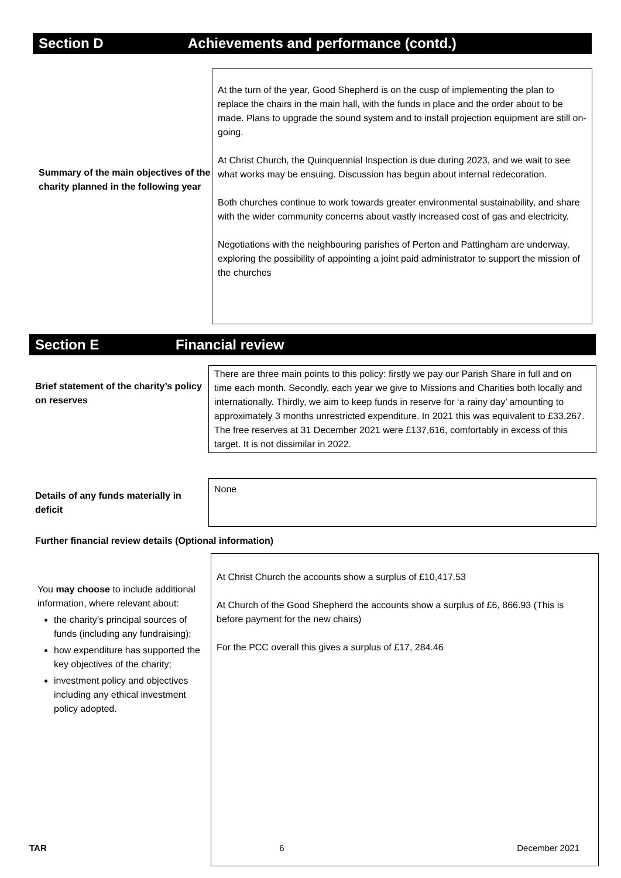Section D Achievements and performance (contd.)
Summary of the main objectives of the charity planned in the following year
At the turn of the year, Good Shepherd is on the cusp of implementing the plan to replace the chairs in the main hall, with the funds in place and the order about to be made. Plans to upgrade the sound system and to install projection equipment are still on-going.
At Christ Church, the Quinquennial Inspection is due during 2023, and we wait to see what works may be ensuing. Discussion has begun about internal redecoration.
Both churches continue to work towards greater environmental sustainability, and share with the wider community concerns about vastly increased cost of gas and electricity.
Negotiations with the neighbouring parishes of Perton and Pattingham are underway, exploring the possibility of appointing a joint paid administrator to support the mission of the churches
Section E Financial review
Brief statement of the charity’s policy on reserves
There are three main points to this policy: firstly we pay our Parish Share in full and on time each month. Secondly, each year we give to Missions and Charities both locally and internationally. Thirdly, we aim to keep funds in reserve for ‘a rainy day’ amounting to approximately 3 months unrestricted expenditure. In 2021 this was equivalent to £33,267. The free reserves at 31 December 2021 were £137,616, comfortably in excess of this target. It is not dissimilar in 2022.
Details of any funds materially in deficit
None
Further financial review details (Optional information)
You may choose to include additional information, where relevant about:
the charity’s principal sources of funds (including any fundraising);
how expenditure has supported the key objectives of the charity;
investment policy and objectives including any ethical investment policy adopted.
At Christ Church the accounts show a surplus of £10,417.53
At Church of the Good Shepherd the accounts show a surplus of £6, 866.93 (This is before payment for the new chairs)
For the PCC overall this gives a surplus of £17, 284.46
TAR 6 December 2021